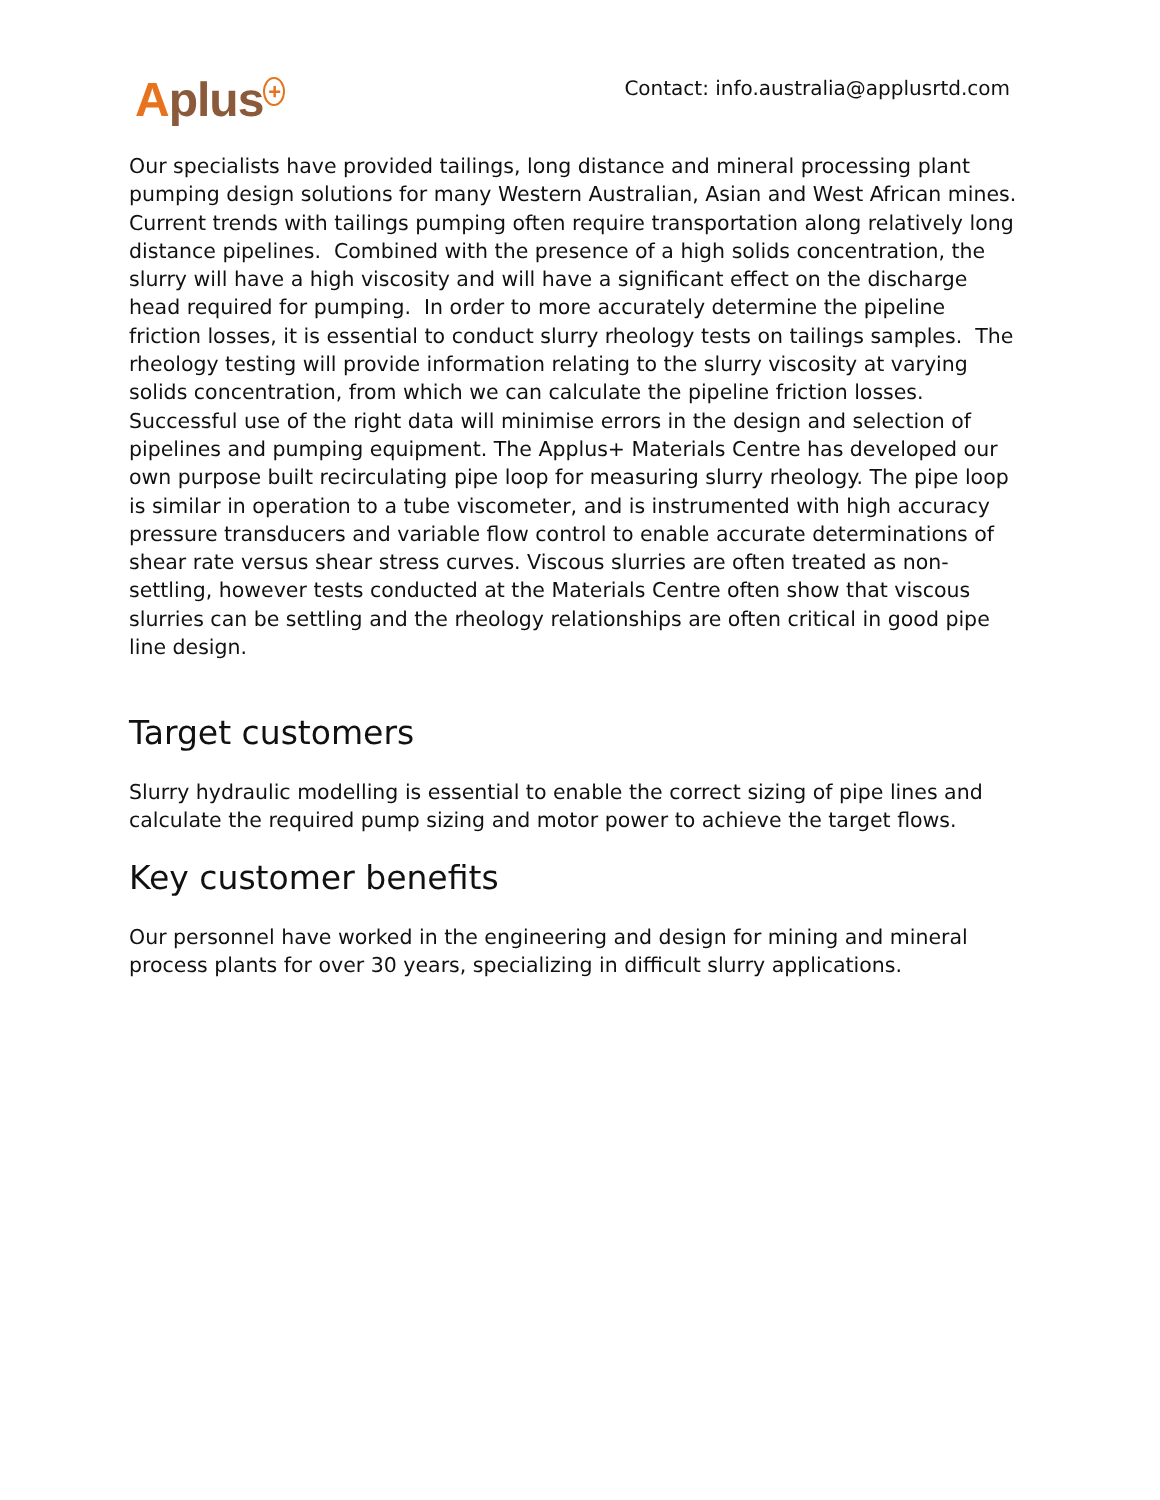Aplus<sup>+</sup>
Contact: info.australia@applusrtd.com
Our specialists have provided tailings, long distance and mineral processing plant pumping design solutions for many Western Australian, Asian and West African mines. Current trends with tailings pumping often require transportation along relatively long distance pipelines. Combined with the presence of a high solids concentration, the slurry will have a high viscosity and will have a significant effect on the discharge head required for pumping. In order to more accurately determine the pipeline friction losses, it is essential to conduct slurry rheology tests on tailings samples. The rheology testing will provide information relating to the slurry viscosity at varying solids concentration, from which we can calculate the pipeline friction losses. Successful use of the right data will minimise errors in the design and selection of pipelines and pumping equipment. The Applus+ Materials Centre has developed our own purpose built recirculating pipe loop for measuring slurry rheology. The pipe loop is similar in operation to a tube viscometer, and is instrumented with high accuracy pressure transducers and variable flow control to enable accurate determinations of shear rate versus shear stress curves. Viscous slurries are often treated as non-settling, however tests conducted at the Materials Centre often show that viscous slurries can be settling and the rheology relationships are often critical in good pipe line design.
Target customers
Slurry hydraulic modelling is essential to enable the correct sizing of pipe lines and calculate the required pump sizing and motor power to achieve the target flows.
Key customer benefits
Our personnel have worked in the engineering and design for mining and mineral process plants for over 30 years, specializing in difficult slurry applications.